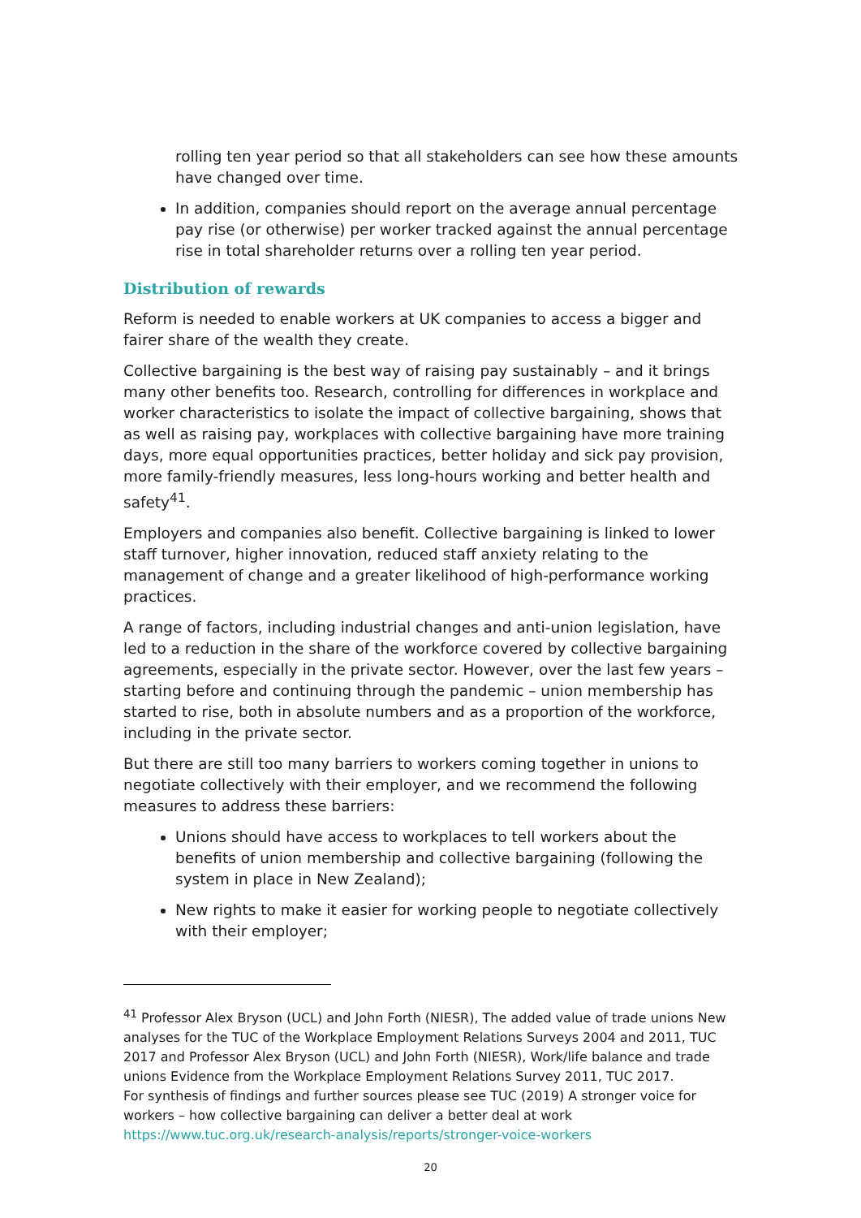rolling ten year period so that all stakeholders can see how these amounts have changed over time.
In addition, companies should report on the average annual percentage pay rise (or otherwise) per worker tracked against the annual percentage rise in total shareholder returns over a rolling ten year period.
Distribution of rewards
Reform is needed to enable workers at UK companies to access a bigger and fairer share of the wealth they create.
Collective bargaining is the best way of raising pay sustainably – and it brings many other benefits too. Research, controlling for differences in workplace and worker characteristics to isolate the impact of collective bargaining, shows that as well as raising pay, workplaces with collective bargaining have more training days, more equal opportunities practices, better holiday and sick pay provision, more family-friendly measures, less long-hours working and better health and safety<sup>41</sup>.
Employers and companies also benefit. Collective bargaining is linked to lower staff turnover, higher innovation, reduced staff anxiety relating to the management of change and a greater likelihood of high-performance working practices.
A range of factors, including industrial changes and anti-union legislation, have led to a reduction in the share of the workforce covered by collective bargaining agreements, especially in the private sector. However, over the last few years – starting before and continuing through the pandemic – union membership has started to rise, both in absolute numbers and as a proportion of the workforce, including in the private sector.
But there are still too many barriers to workers coming together in unions to negotiate collectively with their employer, and we recommend the following measures to address these barriers:
Unions should have access to workplaces to tell workers about the benefits of union membership and collective bargaining (following the system in place in New Zealand);
New rights to make it easier for working people to negotiate collectively with their employer;
<sup>41</sup> Professor Alex Bryson (UCL) and John Forth (NIESR), The added value of trade unions New analyses for the TUC of the Workplace Employment Relations Surveys 2004 and 2011, TUC 2017 and Professor Alex Bryson (UCL) and John Forth (NIESR), Work/life balance and trade unions Evidence from the Workplace Employment Relations Survey 2011, TUC 2017.
For synthesis of findings and further sources please see TUC (2019) A stronger voice for workers – how collective bargaining can deliver a better deal at work https://www.tuc.org.uk/research-analysis/reports/stronger-voice-workers
20